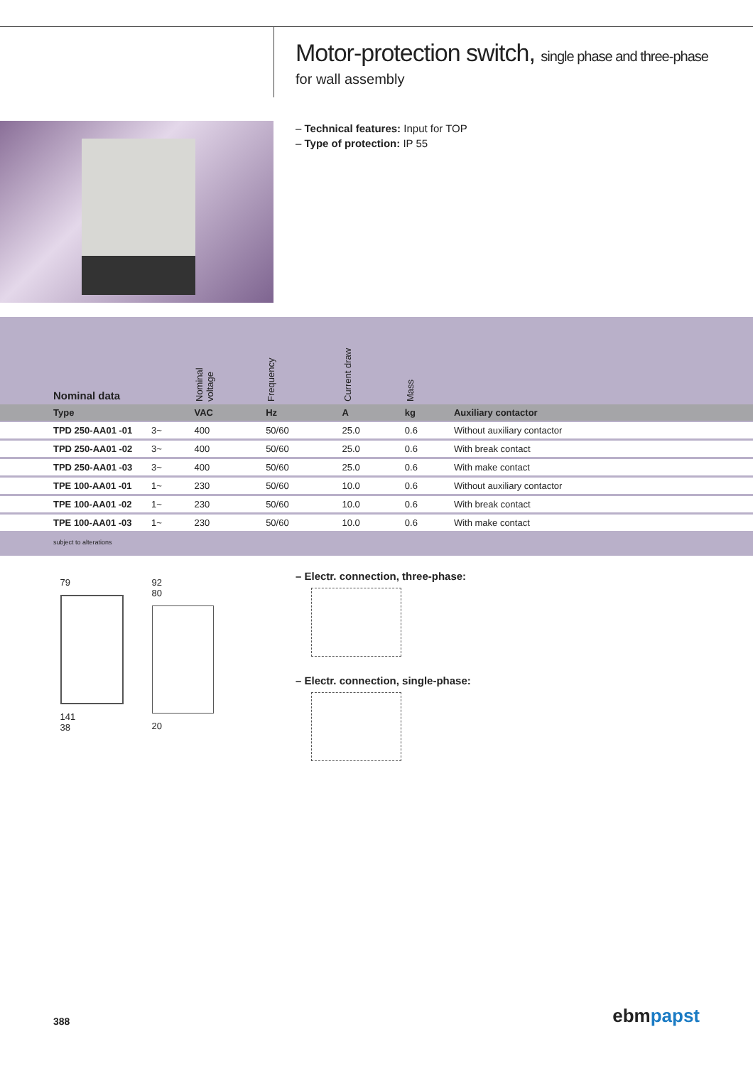Motor-protection switch, single phase and three-phase
for wall assembly
– Technical features: Input for TOP
– Type of protection: IP 55
| Nominal data | | Nominal voltage | Frequency | Current draw | Mass | |
| --- | --- | --- | --- | --- | --- | --- |
| Type | | VAC | Hz | A | kg | Auxiliary contactor |
| TPD 250-AA01 -01 | 3~ | 400 | 50/60 | 25.0 | 0.6 | Without auxiliary contactor |
| TPD 250-AA01 -02 | 3~ | 400 | 50/60 | 25.0 | 0.6 | With break contact |
| TPD 250-AA01 -03 | 3~ | 400 | 50/60 | 25.0 | 0.6 | With make contact |
| TPE 100-AA01 -01 | 1~ | 230 | 50/60 | 10.0 | 0.6 | Without auxiliary contactor |
| TPE 100-AA01 -02 | 1~ | 230 | 50/60 | 10.0 | 0.6 | With break contact |
| TPE 100-AA01 -03 | 1~ | 230 | 50/60 | 10.0 | 0.6 | With make contact |
subject to alterations
79
141
38
92
80
20
– Electr. connection, three-phase:
– Electr. connection, single-phase:
388 ebmpapst